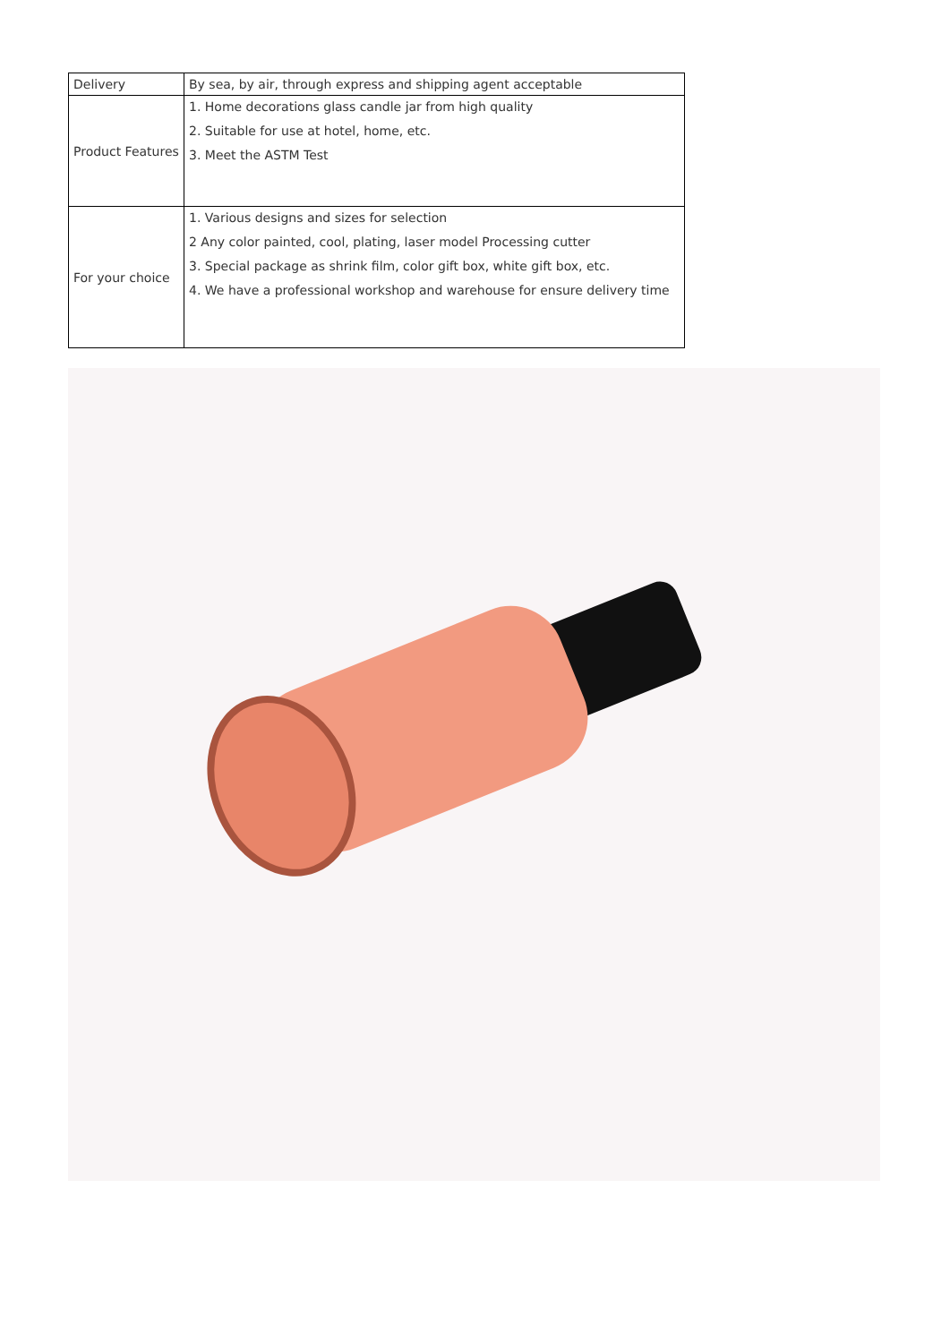| Delivery | By sea, by air, through express and shipping agent acceptable |
| Product Features | 1. Home decorations glass candle jar from high quality 2. Suitable for use at hotel, home, etc. 3. Meet the ASTM Test |
| For your choice | 1. Various designs and sizes for selection 2 Any color painted, cool, plating, laser model Processing cutter 3. Special package as shrink film, color gift box, white gift box, etc. 4. We have a professional workshop and warehouse for ensure delivery time |